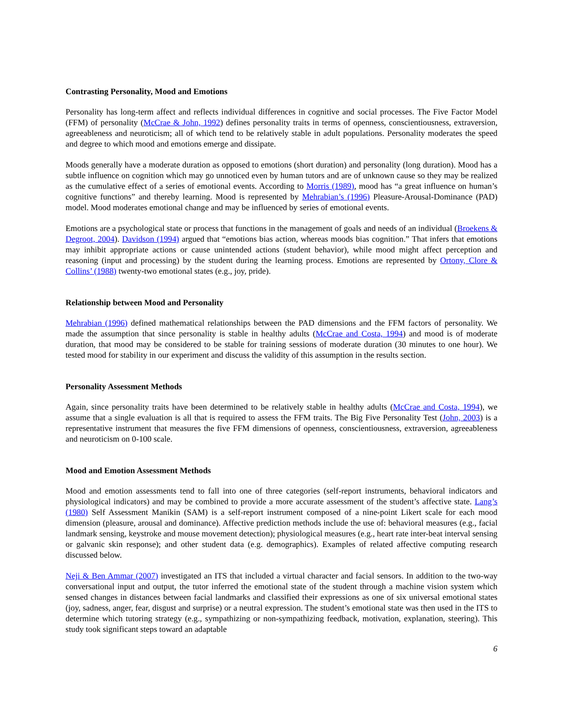Contrasting Personality, Mood and Emotions
Personality has long-term affect and reflects individual differences in cognitive and social processes. The Five Factor Model (FFM) of personality (McCrae & John, 1992) defines personality traits in terms of openness, conscientiousness, extraversion, agreeableness and neuroticism; all of which tend to be relatively stable in adult populations. Personality moderates the speed and degree to which mood and emotions emerge and dissipate.
Moods generally have a moderate duration as opposed to emotions (short duration) and personality (long duration). Mood has a subtle influence on cognition which may go unnoticed even by human tutors and are of unknown cause so they may be realized as the cumulative effect of a series of emotional events. According to Morris (1989), mood has “a great influence on human’s cognitive functions” and thereby learning. Mood is represented by Mehrabian’s (1996) Pleasure-Arousal-Dominance (PAD) model. Mood moderates emotional change and may be influenced by series of emotional events.
Emotions are a psychological state or process that functions in the management of goals and needs of an individual (Broekens & Degroot, 2004). Davidson (1994) argued that “emotions bias action, whereas moods bias cognition.” That infers that emotions may inhibit appropriate actions or cause unintended actions (student behavior), while mood might affect perception and reasoning (input and processing) by the student during the learning process. Emotions are represented by Ortony, Clore & Collins’ (1988) twenty-two emotional states (e.g., joy, pride).
Relationship between Mood and Personality
Mehrabian (1996) defined mathematical relationships between the PAD dimensions and the FFM factors of personality. We made the assumption that since personality is stable in healthy adults (McCrae and Costa, 1994) and mood is of moderate duration, that mood may be considered to be stable for training sessions of moderate duration (30 minutes to one hour). We tested mood for stability in our experiment and discuss the validity of this assumption in the results section.
Personality Assessment Methods
Again, since personality traits have been determined to be relatively stable in healthy adults (McCrae and Costa, 1994), we assume that a single evaluation is all that is required to assess the FFM traits. The Big Five Personality Test (John, 2003) is a representative instrument that measures the five FFM dimensions of openness, conscientiousness, extraversion, agreeableness and neuroticism on 0-100 scale.
Mood and Emotion Assessment Methods
Mood and emotion assessments tend to fall into one of three categories (self-report instruments, behavioral indicators and physiological indicators) and may be combined to provide a more accurate assessment of the student’s affective state. Lang’s (1980) Self Assessment Manikin (SAM) is a self-report instrument composed of a nine-point Likert scale for each mood dimension (pleasure, arousal and dominance). Affective prediction methods include the use of: behavioral measures (e.g., facial landmark sensing, keystroke and mouse movement detection); physiological measures (e.g., heart rate inter-beat interval sensing or galvanic skin response); and other student data (e.g. demographics). Examples of related affective computing research discussed below.
Neji & Ben Ammar (2007) investigated an ITS that included a virtual character and facial sensors. In addition to the two-way conversational input and output, the tutor inferred the emotional state of the student through a machine vision system which sensed changes in distances between facial landmarks and classified their expressions as one of six universal emotional states (joy, sadness, anger, fear, disgust and surprise) or a neutral expression. The student’s emotional state was then used in the ITS to determine which tutoring strategy (e.g., sympathizing or non-sympathizing feedback, motivation, explanation, steering). This study took significant steps toward an adaptable
6